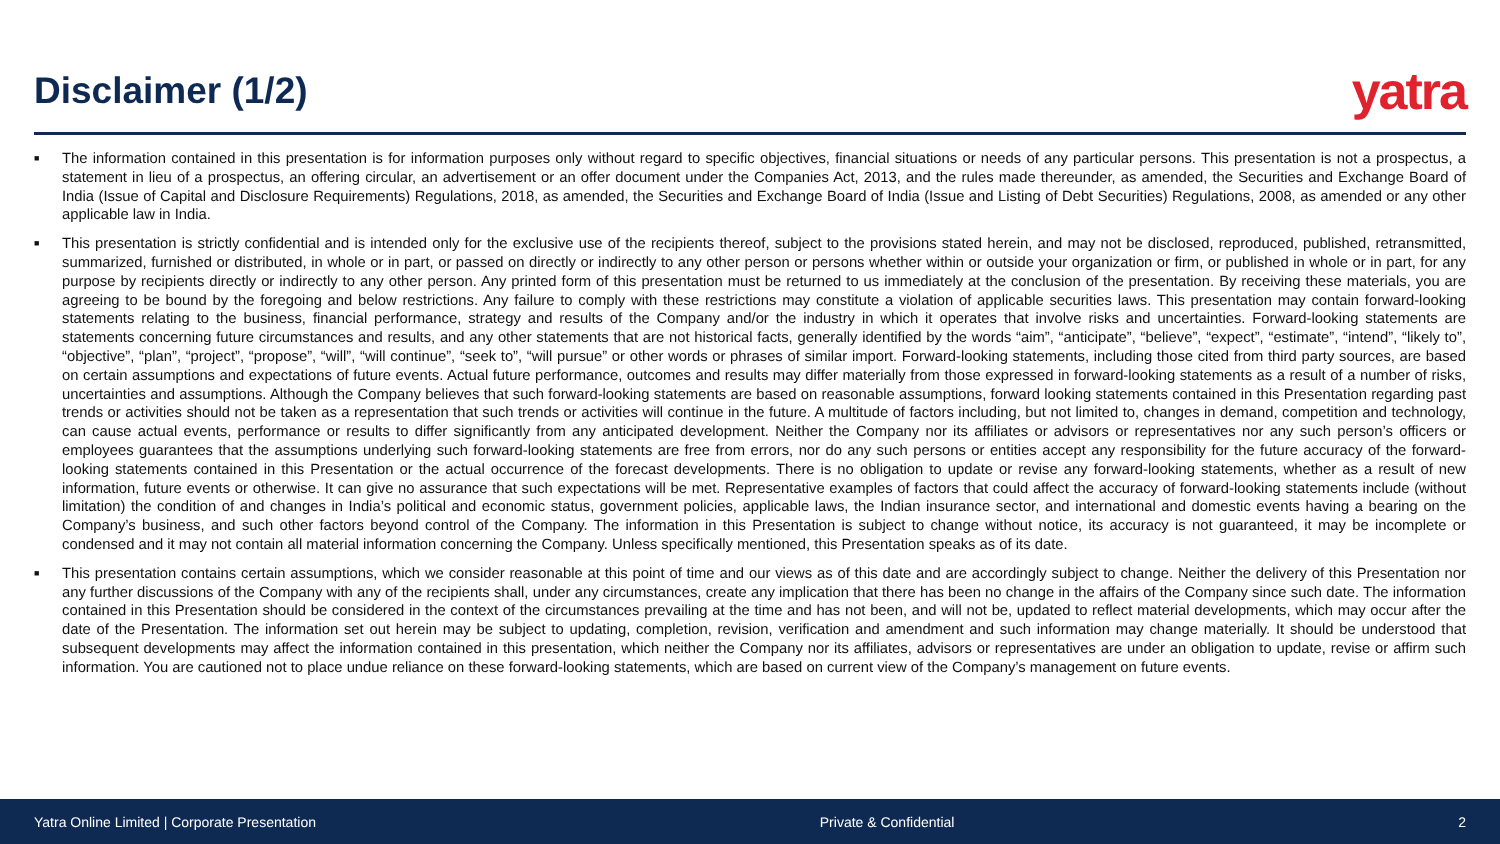Disclaimer (1/2)
yatra
■ The information contained in this presentation is for information purposes only without regard to specific objectives, financial situations or needs of any particular persons. This presentation is not a prospectus, a statement in lieu of a prospectus, an offering circular, an advertisement or an offer document under the Companies Act, 2013, and the rules made thereunder, as amended, the Securities and Exchange Board of India (Issue of Capital and Disclosure Requirements) Regulations, 2018, as amended, the Securities and Exchange Board of India (Issue and Listing of Debt Securities) Regulations, 2008, as amended or any other applicable law in India.
■ This presentation is strictly confidential and is intended only for the exclusive use of the recipients thereof, subject to the provisions stated herein, and may not be disclosed, reproduced, published, retransmitted, summarized, furnished or distributed, in whole or in part, or passed on directly or indirectly to any other person or persons whether within or outside your organization or firm, or published in whole or in part, for any purpose by recipients directly or indirectly to any other person. Any printed form of this presentation must be returned to us immediately at the conclusion of the presentation. By receiving these materials, you are agreeing to be bound by the foregoing and below restrictions. Any failure to comply with these restrictions may constitute a violation of applicable securities laws. This presentation may contain forward-looking statements relating to the business, financial performance, strategy and results of the Company and/or the industry in which it operates that involve risks and uncertainties. Forward-looking statements are statements concerning future circumstances and results, and any other statements that are not historical facts, generally identified by the words “aim”, “anticipate”, “believe”, “expect”, “estimate”, “intend”, “likely to”, “objective”, “plan”, “project”, “propose”, “will”, “will continue”, “seek to”, “will pursue” or other words or phrases of similar import. Forward-looking statements, including those cited from third party sources, are based on certain assumptions and expectations of future events. Actual future performance, outcomes and results may differ materially from those expressed in forward-looking statements as a result of a number of risks, uncertainties and assumptions. Although the Company believes that such forward-looking statements are based on reasonable assumptions, forward looking statements contained in this Presentation regarding past trends or activities should not be taken as a representation that such trends or activities will continue in the future. A multitude of factors including, but not limited to, changes in demand, competition and technology, can cause actual events, performance or results to differ significantly from any anticipated development. Neither the Company nor its affiliates or advisors or representatives nor any such person’s officers or employees guarantees that the assumptions underlying such forward-looking statements are free from errors, nor do any such persons or entities accept any responsibility for the future accuracy of the forward-looking statements contained in this Presentation or the actual occurrence of the forecast developments. There is no obligation to update or revise any forward-looking statements, whether as a result of new information, future events or otherwise. It can give no assurance that such expectations will be met. Representative examples of factors that could affect the accuracy of forward-looking statements include (without limitation) the condition of and changes in India’s political and economic status, government policies, applicable laws, the Indian insurance sector, and international and domestic events having a bearing on the Company’s business, and such other factors beyond control of the Company. The information in this Presentation is subject to change without notice, its accuracy is not guaranteed, it may be incomplete or condensed and it may not contain all material information concerning the Company. Unless specifically mentioned, this Presentation speaks as of its date.
■ This presentation contains certain assumptions, which we consider reasonable at this point of time and our views as of this date and are accordingly subject to change. Neither the delivery of this Presentation nor any further discussions of the Company with any of the recipients shall, under any circumstances, create any implication that there has been no change in the affairs of the Company since such date. The information contained in this Presentation should be considered in the context of the circumstances prevailing at the time and has not been, and will not be, updated to reflect material developments, which may occur after the date of the Presentation. The information set out herein may be subject to updating, completion, revision, verification and amendment and such information may change materially. It should be understood that subsequent developments may affect the information contained in this presentation, which neither the Company nor its affiliates, advisors or representatives are under an obligation to update, revise or affirm such information. You are cautioned not to place undue reliance on these forward-looking statements, which are based on current view of the Company’s management on future events.
Yatra Online Limited | Corporate Presentation Private & Confidential 2